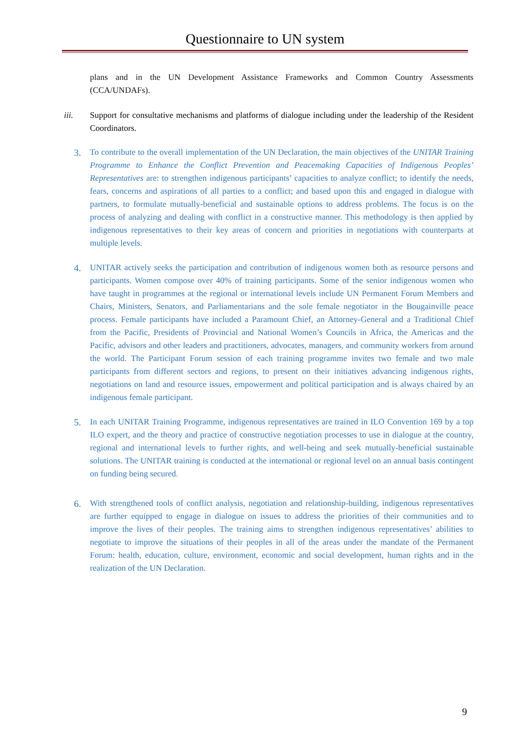Questionnaire to UN system
plans and in the UN Development Assistance Frameworks and Common Country Assessments (CCA/UNDAFs).
iii. Support for consultative mechanisms and platforms of dialogue including under the leadership of the Resident Coordinators.
3.
To contribute to the overall implementation of the UN Declaration, the main objectives of the UNITAR Training Programme to Enhance the Conflict Prevention and Peacemaking Capacities of Indigenous Peoples’ Representatives are: to strengthen indigenous participants’ capacities to analyze conflict; to identify the needs, fears, concerns and aspirations of all parties to a conflict; and based upon this and engaged in dialogue with partners, to formulate mutually-beneficial and sustainable options to address problems. The focus is on the process of analyzing and dealing with conflict in a constructive manner. This methodology is then applied by indigenous representatives to their key areas of concern and priorities in negotiations with counterparts at multiple levels.
4.
UNITAR actively seeks the participation and contribution of indigenous women both as resource persons and participants. Women compose over 40% of training participants. Some of the senior indigenous women who have taught in programmes at the regional or international levels include UN Permanent Forum Members and Chairs, Ministers, Senators, and Parliamentarians and the sole female negotiator in the Bougainville peace process. Female participants have included a Paramount Chief, an Attorney-General and a Traditional Chief from the Pacific, Presidents of Provincial and National Women’s Councils in Africa, the Americas and the Pacific, advisors and other leaders and practitioners, advocates, managers, and community workers from around the world. The Participant Forum session of each training programme invites two female and two male participants from different sectors and regions, to present on their initiatives advancing indigenous rights, negotiations on land and resource issues, empowerment and political participation and is always chaired by an indigenous female participant.
5.
In each UNITAR Training Programme, indigenous representatives are trained in ILO Convention 169 by a top ILO expert, and the theory and practice of constructive negotiation processes to use in dialogue at the country, regional and international levels to further rights, and well-being and seek mutually-beneficial sustainable solutions. The UNITAR training is conducted at the international or regional level on an annual basis contingent on funding being secured.
6.
With strengthened tools of conflict analysis, negotiation and relationship-building, indigenous representatives are further equipped to engage in dialogue on issues to address the priorities of their communities and to improve the lives of their peoples. The training aims to strengthen indigenous representatives’ abilities to negotiate to improve the situations of their peoples in all of the areas under the mandate of the Permanent Forum: health, education, culture, environment, economic and social development, human rights and in the realization of the UN Declaration.
9